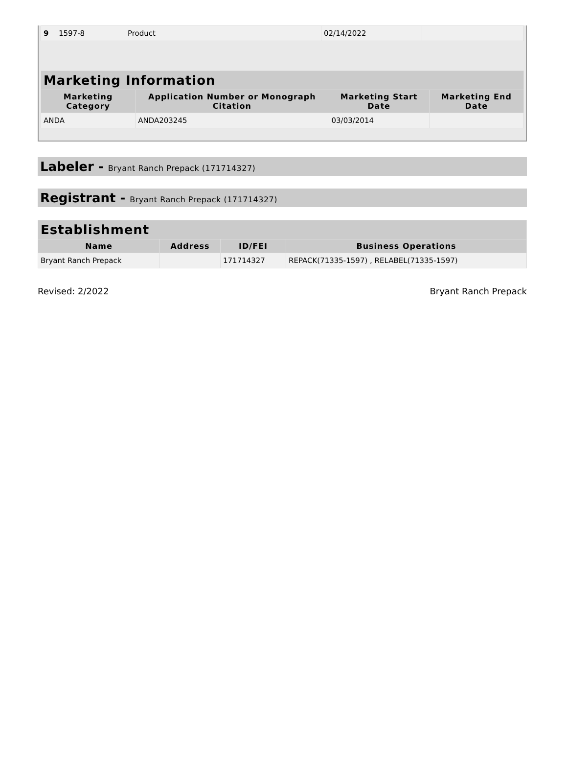| 9 | 1597-8 | Product | 02/14/2022 | |
| Marketing Information | | | |
| --- | --- | --- | --- |
| Marketing Category | Application Number or Monograph Citation | Marketing Start Date | Marketing End Date |
| ANDA | ANDA203245 | 03/03/2014 | |
Labeler - Bryant Ranch Prepack (171714327)
Registrant - Bryant Ranch Prepack (171714327)
| Establishment | | | |
| --- | --- | --- | --- |
| Name | Address | ID/FEI | Business Operations |
| Bryant Ranch Prepack | | 171714327 | REPACK(71335-1597) , RELABEL(71335-1597) |
Revised: 2/2022 Bryant Ranch Prepack